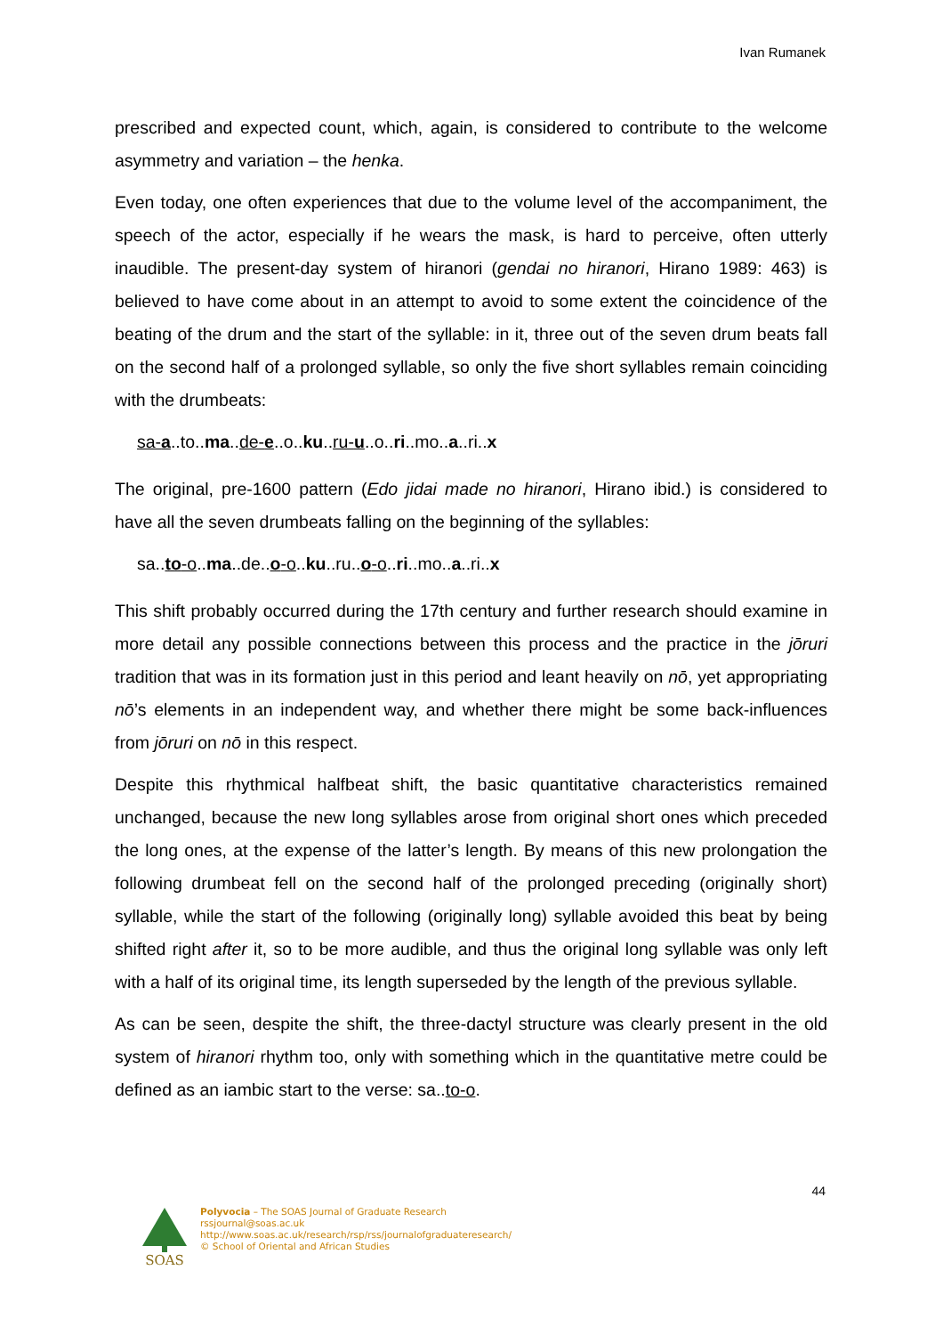Ivan Rumanek
prescribed and expected count, which, again, is considered to contribute to the welcome asymmetry and variation – the henka.
Even today, one often experiences that due to the volume level of the accompaniment, the speech of the actor, especially if he wears the mask, is hard to perceive, often utterly inaudible. The present-day system of hiranori (gendai no hiranori, Hirano 1989: 463) is believed to have come about in an attempt to avoid to some extent the coincidence of the beating of the drum and the start of the syllable: in it, three out of the seven drum beats fall on the second half of a prolonged syllable, so only the five short syllables remain coinciding with the drumbeats:
sa-a..to..ma..de-e..o..ku..ru-u..o..ri..mo..a..ri..x
The original, pre-1600 pattern (Edo jidai made no hiranori, Hirano ibid.) is considered to have all the seven drumbeats falling on the beginning of the syllables:
sa..to-o..ma..de..o-o..ku..ru..o-o..ri..mo..a..ri..x
This shift probably occurred during the 17th century and further research should examine in more detail any possible connections between this process and the practice in the jōruri tradition that was in its formation just in this period and leant heavily on nō, yet appropriating nō’s elements in an independent way, and whether there might be some back-influences from jōruri on nō in this respect.
Despite this rhythmical halfbeat shift, the basic quantitative characteristics remained unchanged, because the new long syllables arose from original short ones which preceded the long ones, at the expense of the latter’s length. By means of this new prolongation the following drumbeat fell on the second half of the prolonged preceding (originally short) syllable, while the start of the following (originally long) syllable avoided this beat by being shifted right after it, so to be more audible, and thus the original long syllable was only left with a half of its original time, its length superseded by the length of the previous syllable.
As can be seen, despite the shift, the three-dactyl structure was clearly present in the old system of hiranori rhythm too, only with something which in the quantitative metre could be defined as an iambic start to the verse: sa..to-o.
44
SOAS
Polyvocia – The SOAS Journal of Graduate Research
rssjournal@soas.ac.uk
http://www.soas.ac.uk/research/rsp/rss/journalofgraduateresearch/
© School of Oriental and African Studies